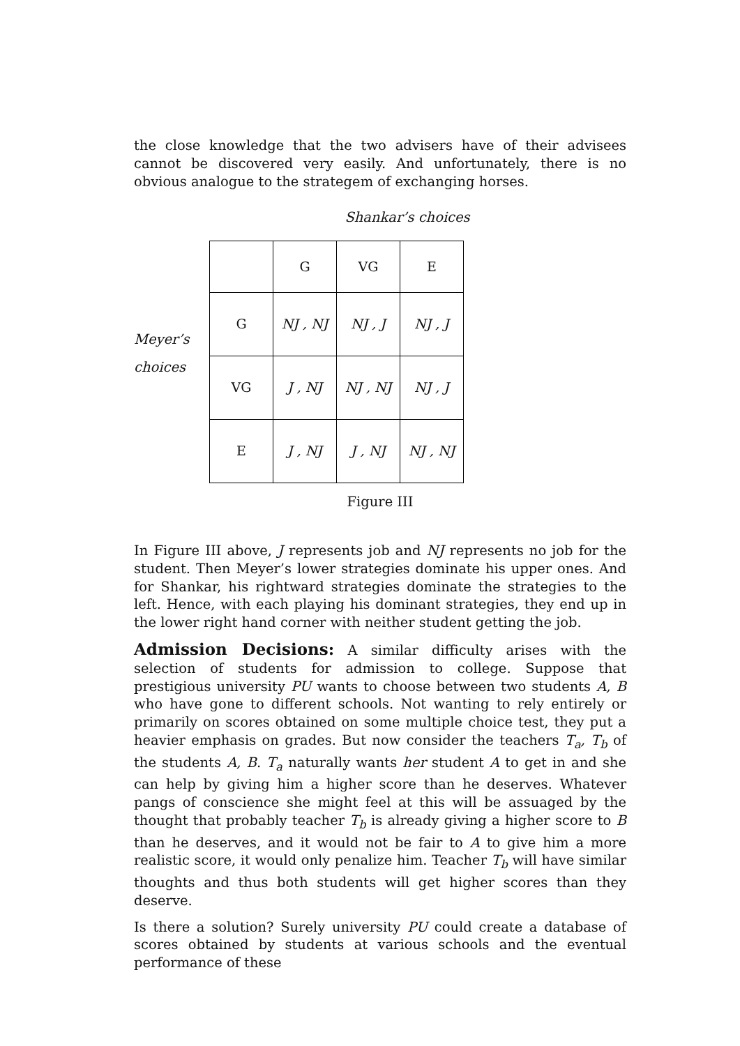the close knowledge that the two advisers have of their advisees cannot be discovered very easily. And unfortunately, there is no obvious analogue to the strategem of exchanging horses.
Shankar’s choices
Meyer’s
choices
| | G | VG | E |
| G | NJ , NJ | NJ , J | NJ , J |
| VG | J , NJ | NJ , NJ | NJ , J |
| E | J , NJ | J , NJ | NJ , NJ |
Figure III
In Figure III above, J represents job and NJ represents no job for the student. Then Meyer’s lower strategies dominate his upper ones. And for Shankar, his rightward strategies dominate the strategies to the left. Hence, with each playing his dominant strategies, they end up in the lower right hand corner with neither student getting the job.
Admission Decisions: A similar difficulty arises with the selection of students for admission to college. Suppose that prestigious university PU wants to choose between two students A, B who have gone to different schools. Not wanting to rely entirely or primarily on scores obtained on some multiple choice test, they put a heavier emphasis on grades. But now consider the teachers T<sub>a</sub>, T<sub>b</sub> of the students A, B. T<sub>a</sub> naturally wants her student A to get in and she can help by giving him a higher score than he deserves. Whatever pangs of conscience she might feel at this will be assuaged by the thought that probably teacher T<sub>b</sub> is already giving a higher score to B than he deserves, and it would not be fair to A to give him a more realistic score, it would only penalize him. Teacher T<sub>b</sub> will have similar thoughts and thus both students will get higher scores than they deserve.
Is there a solution? Surely university PU could create a database of scores obtained by students at various schools and the eventual performance of these